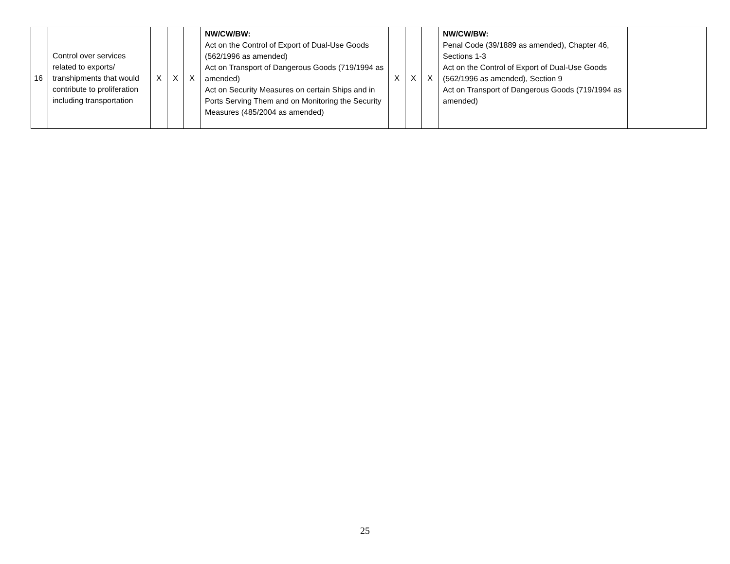| 16 | Control over services related to exports/ transhipments that would contribute to proliferation including transportation | X | X | X | NW/CW/BW: Act on the Control of Export of Dual-Use Goods (562/1996 as amended) Act on Transport of Dangerous Goods (719/1994 as amended) Act on Security Measures on certain Ships and in Ports Serving Them and on Monitoring the Security Measures (485/2004 as amended) | X | X | X | NW/CW/BW: Penal Code (39/1889 as amended), Chapter 46, Sections 1-3 Act on the Control of Export of Dual-Use Goods (562/1996 as amended), Section 9 Act on Transport of Dangerous Goods (719/1994 as amended) | |
25